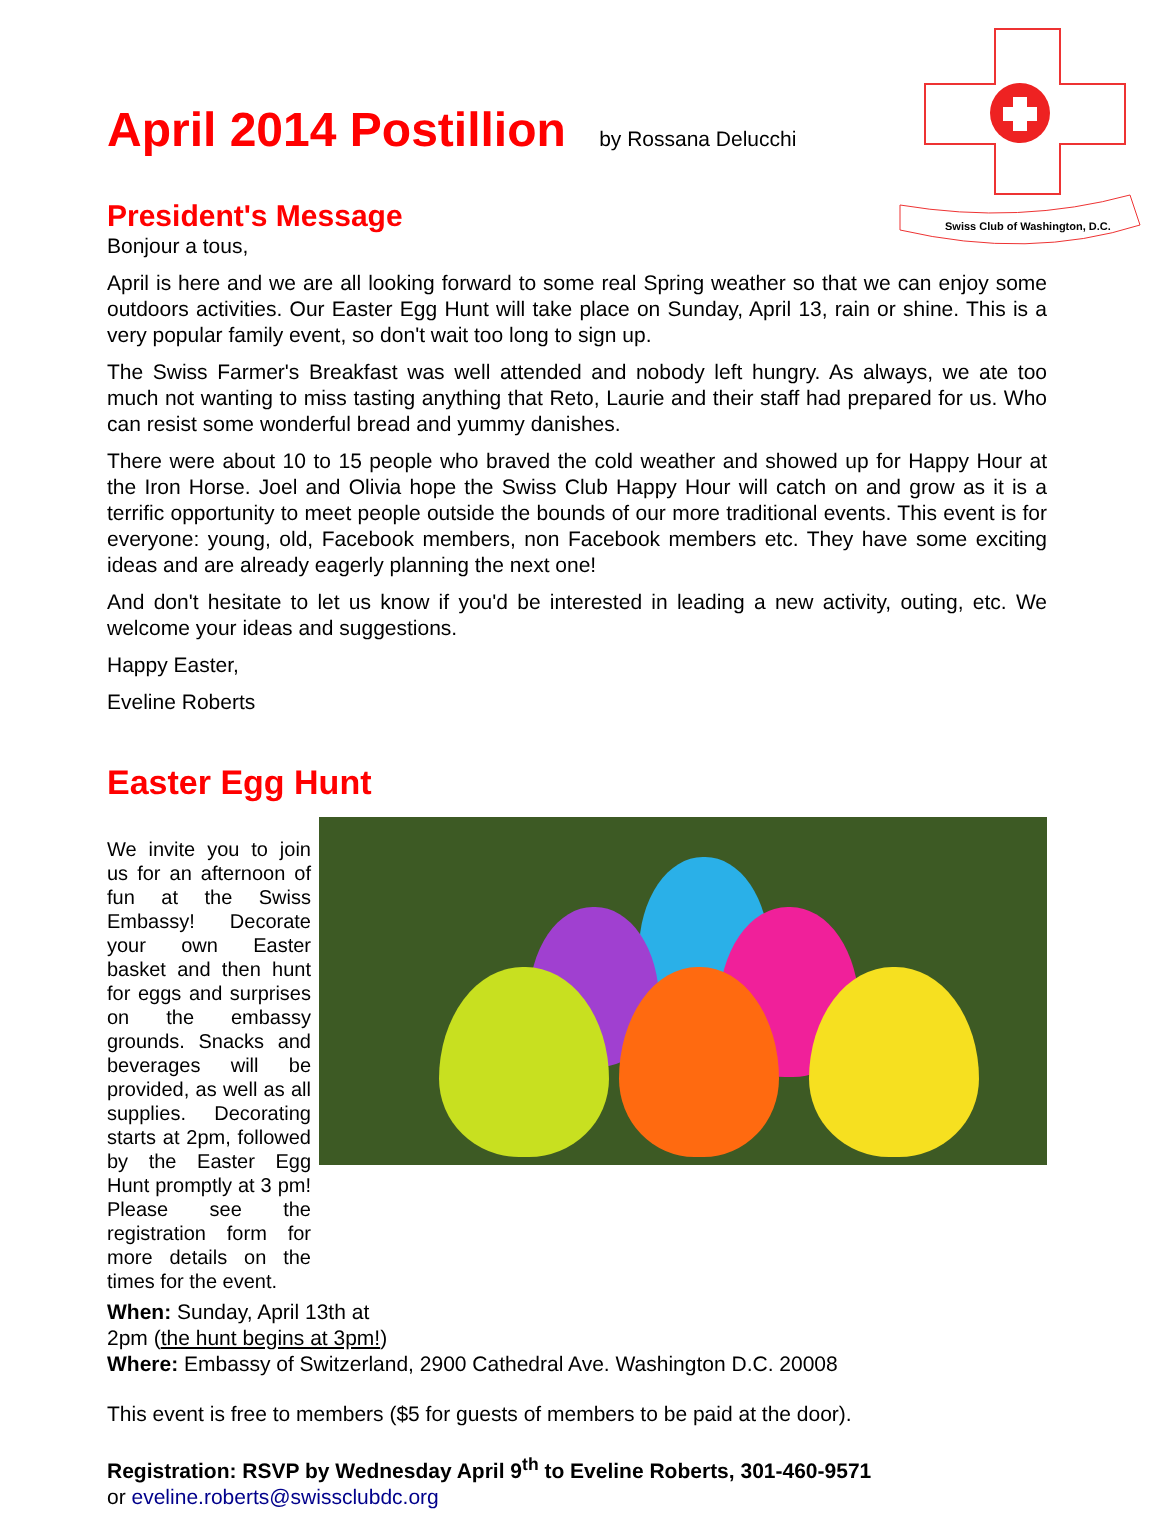Swiss Club of Washington, D.C.
April 2014 Postillion by Rossana Delucchi
President's Message
Bonjour a tous,
April is here and we are all looking forward to some real Spring weather so that we can enjoy some outdoors activities. Our Easter Egg Hunt will take place on Sunday, April 13, rain or shine. This is a very popular family event, so don't wait too long to sign up.
The Swiss Farmer's Breakfast was well attended and nobody left hungry. As always, we ate too much not wanting to miss tasting anything that Reto, Laurie and their staff had prepared for us. Who can resist some wonderful bread and yummy danishes.
There were about 10 to 15 people who braved the cold weather and showed up for Happy Hour at the Iron Horse. Joel and Olivia hope the Swiss Club Happy Hour will catch on and grow as it is a terrific opportunity to meet people outside the bounds of our more traditional events. This event is for everyone: young, old, Facebook members, non Facebook members etc. They have some exciting ideas and are already eagerly planning the next one!
And don't hesitate to let us know if you'd be interested in leading a new activity, outing, etc. We welcome your ideas and suggestions.
Happy Easter,
Eveline Roberts
Easter Egg Hunt
We invite you to join us for an afternoon of fun at the Swiss Embassy! Decorate your own Easter basket and then hunt for eggs and surprises on the embassy grounds. Snacks and beverages will be provided, as well as all supplies. Decorating starts at 2pm, followed by the Easter Egg Hunt promptly at 3 pm! Please see the registration form for more details on the times for the event.
When: Sunday, April 13th at
2pm (the hunt begins at 3pm!)
Where: Embassy of Switzerland, 2900 Cathedral Ave. Washington D.C. 20008
This event is free to members ($5 for guests of members to be paid at the door).
Registration: RSVP by Wednesday April 9<sup>th</sup> to Eveline Roberts, 301-460-9571
or eveline.roberts@swissclubdc.org